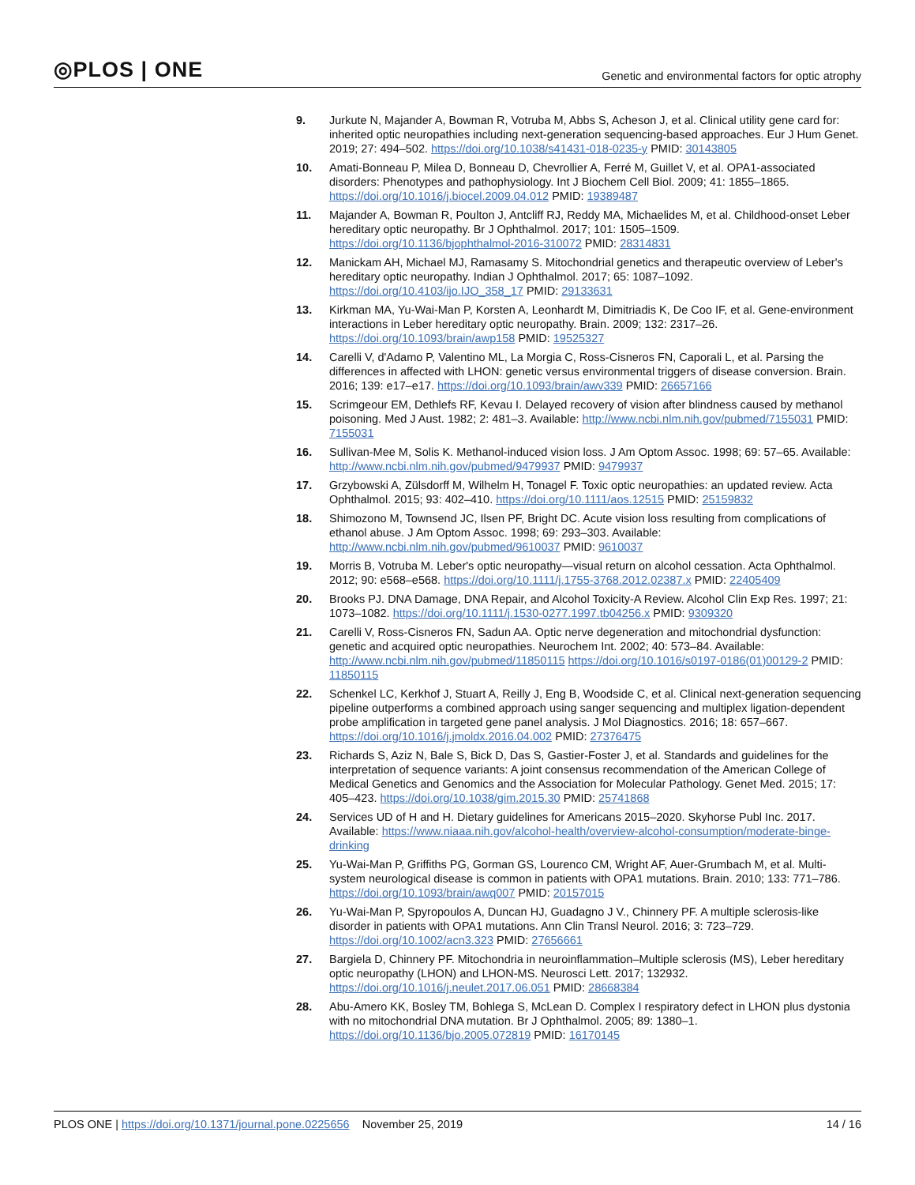◎PLOS | ONE
Genetic and environmental factors for optic atrophy
9. Jurkute N, Majander A, Bowman R, Votruba M, Abbs S, Acheson J, et al. Clinical utility gene card for: inherited optic neuropathies including next-generation sequencing-based approaches. Eur J Hum Genet. 2019; 27: 494–502. https://doi.org/10.1038/s41431-018-0235-y PMID: 30143805
10. Amati-Bonneau P, Milea D, Bonneau D, Chevrollier A, Ferré M, Guillet V, et al. OPA1-associated disorders: Phenotypes and pathophysiology. Int J Biochem Cell Biol. 2009; 41: 1855–1865. https://doi.org/10.1016/j.biocel.2009.04.012 PMID: 19389487
11. Majander A, Bowman R, Poulton J, Antcliff RJ, Reddy MA, Michaelides M, et al. Childhood-onset Leber hereditary optic neuropathy. Br J Ophthalmol. 2017; 101: 1505–1509. https://doi.org/10.1136/bjophthalmol-2016-310072 PMID: 28314831
12. Manickam AH, Michael MJ, Ramasamy S. Mitochondrial genetics and therapeutic overview of Leber's hereditary optic neuropathy. Indian J Ophthalmol. 2017; 65: 1087–1092. https://doi.org/10.4103/ijo.IJO_358_17 PMID: 29133631
13. Kirkman MA, Yu-Wai-Man P, Korsten A, Leonhardt M, Dimitriadis K, De Coo IF, et al. Gene-environment interactions in Leber hereditary optic neuropathy. Brain. 2009; 132: 2317–26. https://doi.org/10.1093/brain/awp158 PMID: 19525327
14. Carelli V, d'Adamo P, Valentino ML, La Morgia C, Ross-Cisneros FN, Caporali L, et al. Parsing the differences in affected with LHON: genetic versus environmental triggers of disease conversion. Brain. 2016; 139: e17–e17. https://doi.org/10.1093/brain/awv339 PMID: 26657166
15. Scrimgeour EM, Dethlefs RF, Kevau I. Delayed recovery of vision after blindness caused by methanol poisoning. Med J Aust. 1982; 2: 481–3. Available: http://www.ncbi.nlm.nih.gov/pubmed/7155031 PMID: 7155031
16. Sullivan-Mee M, Solis K. Methanol-induced vision loss. J Am Optom Assoc. 1998; 69: 57–65. Available: http://www.ncbi.nlm.nih.gov/pubmed/9479937 PMID: 9479937
17. Grzybowski A, Zülsdorff M, Wilhelm H, Tonagel F. Toxic optic neuropathies: an updated review. Acta Ophthalmol. 2015; 93: 402–410. https://doi.org/10.1111/aos.12515 PMID: 25159832
18. Shimozono M, Townsend JC, Ilsen PF, Bright DC. Acute vision loss resulting from complications of ethanol abuse. J Am Optom Assoc. 1998; 69: 293–303. Available: http://www.ncbi.nlm.nih.gov/pubmed/9610037 PMID: 9610037
19. Morris B, Votruba M. Leber's optic neuropathy—visual return on alcohol cessation. Acta Ophthalmol. 2012; 90: e568–e568. https://doi.org/10.1111/j.1755-3768.2012.02387.x PMID: 22405409
20. Brooks PJ. DNA Damage, DNA Repair, and Alcohol Toxicity-A Review. Alcohol Clin Exp Res. 1997; 21: 1073–1082. https://doi.org/10.1111/j.1530-0277.1997.tb04256.x PMID: 9309320
21. Carelli V, Ross-Cisneros FN, Sadun AA. Optic nerve degeneration and mitochondrial dysfunction: genetic and acquired optic neuropathies. Neurochem Int. 2002; 40: 573–84. Available: http://www.ncbi.nlm.nih.gov/pubmed/11850115 https://doi.org/10.1016/s0197-0186(01)00129-2 PMID: 11850115
22. Schenkel LC, Kerkhof J, Stuart A, Reilly J, Eng B, Woodside C, et al. Clinical next-generation sequencing pipeline outperforms a combined approach using sanger sequencing and multiplex ligation-dependent probe amplification in targeted gene panel analysis. J Mol Diagnostics. 2016; 18: 657–667. https://doi.org/10.1016/j.jmoldx.2016.04.002 PMID: 27376475
23. Richards S, Aziz N, Bale S, Bick D, Das S, Gastier-Foster J, et al. Standards and guidelines for the interpretation of sequence variants: A joint consensus recommendation of the American College of Medical Genetics and Genomics and the Association for Molecular Pathology. Genet Med. 2015; 17: 405–423. https://doi.org/10.1038/gim.2015.30 PMID: 25741868
24. Services UD of H and H. Dietary guidelines for Americans 2015–2020. Skyhorse Publ Inc. 2017. Available: https://www.niaaa.nih.gov/alcohol-health/overview-alcohol-consumption/moderate-binge-drinking
25. Yu-Wai-Man P, Griffiths PG, Gorman GS, Lourenco CM, Wright AF, Auer-Grumbach M, et al. Multi-system neurological disease is common in patients with OPA1 mutations. Brain. 2010; 133: 771–786. https://doi.org/10.1093/brain/awq007 PMID: 20157015
26. Yu-Wai-Man P, Spyropoulos A, Duncan HJ, Guadagno J V., Chinnery PF. A multiple sclerosis-like disorder in patients with OPA1 mutations. Ann Clin Transl Neurol. 2016; 3: 723–729. https://doi.org/10.1002/acn3.323 PMID: 27656661
27. Bargiela D, Chinnery PF. Mitochondria in neuroinflammation–Multiple sclerosis (MS), Leber hereditary optic neuropathy (LHON) and LHON-MS. Neurosci Lett. 2017; 132932. https://doi.org/10.1016/j.neulet.2017.06.051 PMID: 28668384
28. Abu-Amero KK, Bosley TM, Bohlega S, McLean D. Complex I respiratory defect in LHON plus dystonia with no mitochondrial DNA mutation. Br J Ophthalmol. 2005; 89: 1380–1. https://doi.org/10.1136/bjo.2005.072819 PMID: 16170145
PLOS ONE | https://doi.org/10.1371/journal.pone.0225656 November 25, 2019
14 / 16